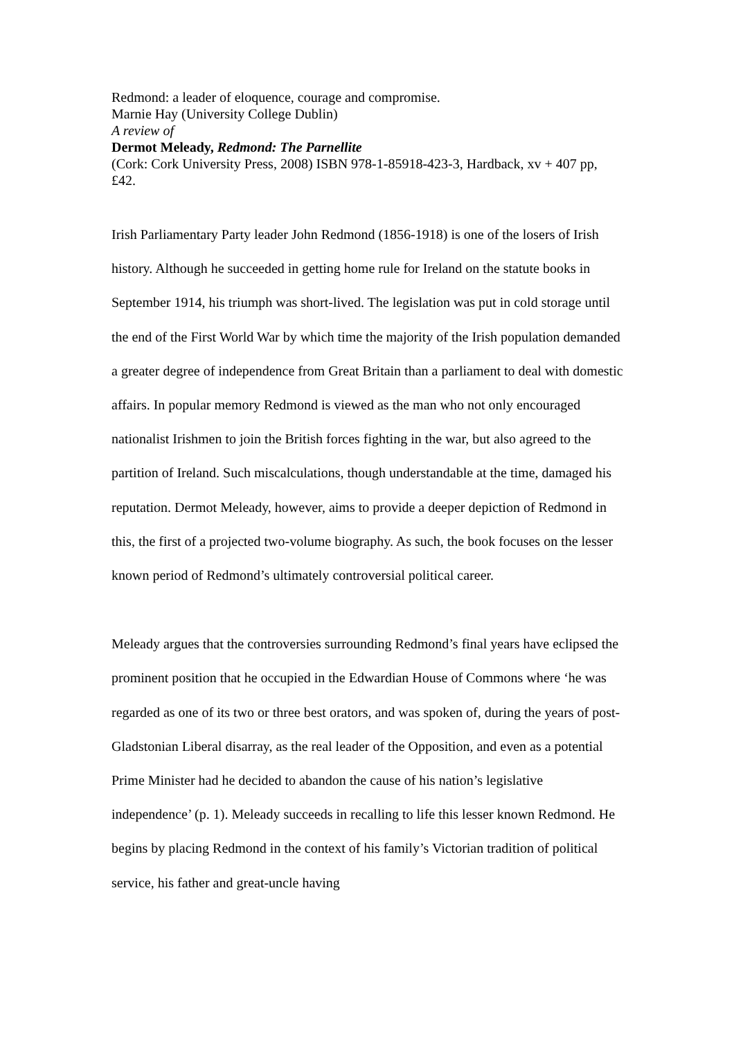Redmond: a leader of eloquence, courage and compromise.
Marnie Hay (University College Dublin)
A review of
Dermot Meleady, Redmond: The Parnellite
(Cork: Cork University Press, 2008) ISBN 978-1-85918-423-3, Hardback, xv + 407 pp, £42.
Irish Parliamentary Party leader John Redmond (1856-1918) is one of the losers of Irish history. Although he succeeded in getting home rule for Ireland on the statute books in September 1914, his triumph was short-lived. The legislation was put in cold storage until the end of the First World War by which time the majority of the Irish population demanded a greater degree of independence from Great Britain than a parliament to deal with domestic affairs. In popular memory Redmond is viewed as the man who not only encouraged nationalist Irishmen to join the British forces fighting in the war, but also agreed to the partition of Ireland. Such miscalculations, though understandable at the time, damaged his reputation. Dermot Meleady, however, aims to provide a deeper depiction of Redmond in this, the first of a projected two-volume biography. As such, the book focuses on the lesser known period of Redmond’s ultimately controversial political career.
Meleady argues that the controversies surrounding Redmond’s final years have eclipsed the prominent position that he occupied in the Edwardian House of Commons where ‘he was regarded as one of its two or three best orators, and was spoken of, during the years of post-Gladstonian Liberal disarray, as the real leader of the Opposition, and even as a potential Prime Minister had he decided to abandon the cause of his nation’s legislative independence’ (p. 1). Meleady succeeds in recalling to life this lesser known Redmond. He begins by placing Redmond in the context of his family’s Victorian tradition of political service, his father and great-uncle having